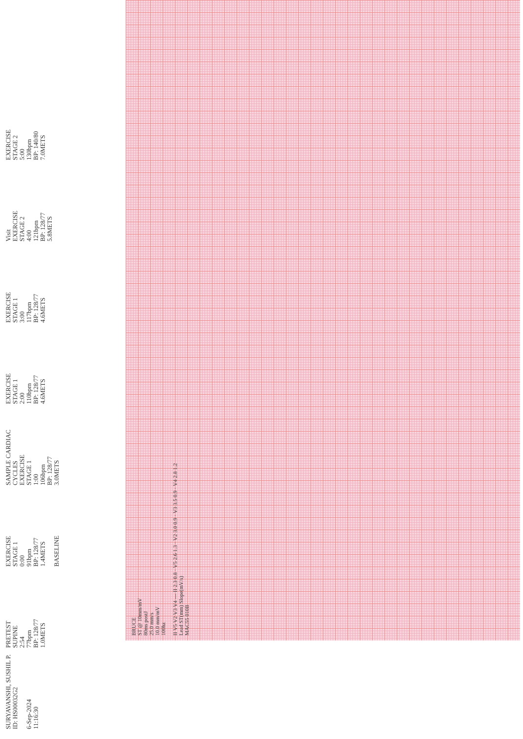SURYAVANSHI, SUSHIL P.
ID: HS00032G2
6-Sep-2024
11:16:30
PRETEST
SUPINE
2:54
77bpm
BP: 128/77
1.0METS
EXERCISE
STAGE 1
0:00
91bpm
BP: 128/77
1.4METS
BASELINE
SAMPLE CARDIAC CYCLES
EXERCISE
STAGE 1
1:00
106bpm
BP: 128/77
3.0METS
EXERCISE
STAGE 1
2:00
110bpm
BP: 128/77
4.6METS
EXERCISE
STAGE 1
3:00
117bpm
BP: 128/77
4.6METS
Visit
EXERCISE
STAGE 2
4:00
121bpm
BP: 128/77
5.8METS
EXERCISE
STAGE 2
5:00
130bpm
BP: 140/80
7.0METS
BRUCE
ST @ 10mm/mV
80ms postJ
25.0 mm/s
10.0 mm/mV
100hz
II V5 V2 V3 V4 — II 2.3 0.8 · V5 2.6 1.3 · V2 3.0 0.9 · V3 3.5 0.9 · V4 2.8 1.2
Lead ST(mm) Slope(mV/s)
MAC55 010B